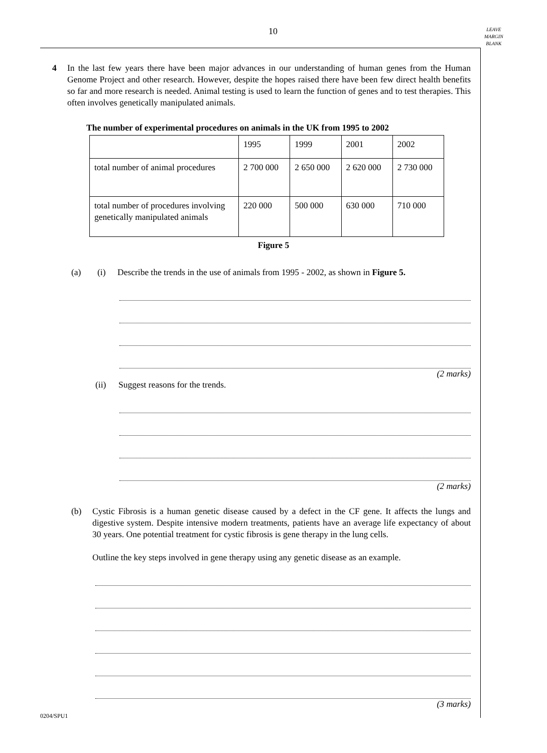10
LEAVE
MARGIN
BLANK
4 In the last few years there have been major advances in our understanding of human genes from the Human Genome Project and other research. However, despite the hopes raised there have been few direct health benefits so far and more research is needed. Animal testing is used to learn the function of genes and to test therapies. This often involves genetically manipulated animals.
The number of experimental procedures on animals in the UK from 1995 to 2002
| | 1995 | 1999 | 2001 | 2002 |
| total number of animal procedures | 2 700 000 | 2 650 000 | 2 620 000 | 2 730 000 |
| total number of procedures involving genetically manipulated animals | 220 000 | 500 000 | 630 000 | 710 000 |
Figure 5
(a) (i) Describe the trends in the use of animals from 1995 - 2002, as shown in Figure 5.
(2 marks)
(ii) Suggest reasons for the trends.
(2 marks)
(b) Cystic Fibrosis is a human genetic disease caused by a defect in the CF gene. It affects the lungs and digestive system. Despite intensive modern treatments, patients have an average life expectancy of about 30 years. One potential treatment for cystic fibrosis is gene therapy in the lung cells.
Outline the key steps involved in gene therapy using any genetic disease as an example.
(3 marks)
0204/SPU1